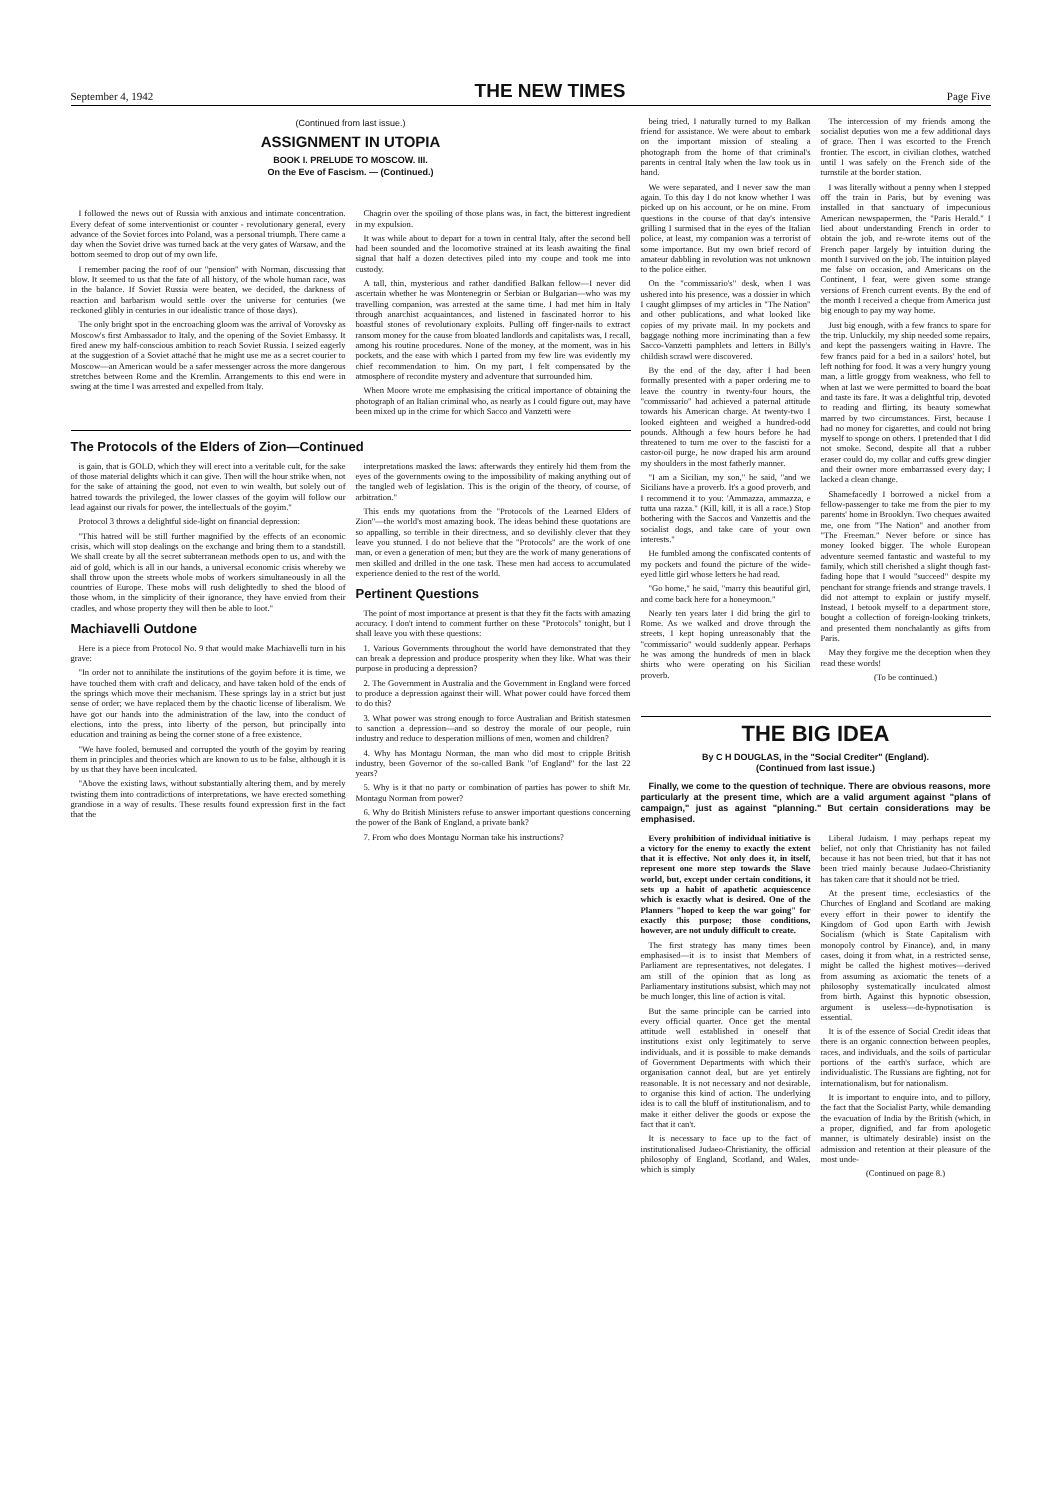September 4, 1942
THE NEW TIMES
Page Five
(Continued from last issue.)
ASSIGNMENT IN UTOPIA
BOOK I. PRELUDE TO MOSCOW. III.
On the Eve of Fascism. — (Continued.)
I followed the news out of Russia with anxious and intimate concentration. Every defeat of some interventionist or counter - revolutionary general, every advance of the Soviet forces into Poland, was a personal triumph. There came a day when the Soviet drive was turned back at the very gates of Warsaw, and the bottom seemed to drop out of my own life.
I remember pacing the roof of our "pension" with Norman, discussing that blow. It seemed to us that the fate of all history, of the whole human race, was in the balance. If Soviet Russia were beaten, we decided, the darkness of reaction and barbarism would settle over the universe for centuries (we reckoned glibly in centuries in our idealistic trance of those days).
The only bright spot in the encroaching gloom was the arrival of Vorovsky as Moscow's first Ambassador to Italy, and the opening of the Soviet Embassy. It fired anew my half-conscious ambition to reach Soviet Russia. I seized eagerly at the suggestion of a Soviet attaché that he might use me as a secret courier to Moscow—an American would be a safer messenger across the more dangerous stretches between Rome and the Kremlin. Arrangements to this end were in swing at the time I was arrested and expelled from Italy.
Chagrin over the spoiling of those plans was, in fact, the bitterest ingredient in my expulsion.
It was while about to depart for a town in central Italy, after the second bell had been sounded and the locomotive strained at its leash awaiting the final signal that half a dozen detectives piled into my coupe and took me into custody.
A tall, thin, mysterious and rather dandified Balkan fellow—I never did ascertain whether he was Montenegrin or Serbian or Bulgarian—who was my travelling companion, was arrested at the same time. I had met him in Italy through anarchist acquaintances, and listened in fascinated horror to his boastful stones of revolutionary exploits. Pulling off finger-nails to extract ransom money for the cause from bloated landlords and capitalists was, I recall, among his routine procedures. None of the money, at the moment, was in his pockets, and the ease with which I parted from my few lire was evidently my chief recommendation to him. On my part, I felt compensated by the atmosphere of recondite mystery and adventure that surrounded him.
When Moore wrote me emphasising the critical importance of obtaining the photograph of an Italian criminal who, as nearly as I could figure out, may have been mixed up in the crime for which Sacco and Vanzetti were
The Protocols of the Elders of Zion—Continued
is gain, that is GOLD, which they will erect into a veritable cult, for the sake of those material delights which it can give. Then will the hour strike when, not for the sake of attaining the good, not even to win wealth, but solely out of hatred towards the privileged, the lower classes of the goyim will follow our lead against our rivals for power, the intellectuals of the goyim."
Protocol 3 throws a delightful side-light on financial depression:
"This hatred will be still further magnified by the effects of an economic crisis, which will stop dealings on the exchange and bring them to a standstill. We shall create by all the secret subterranean methods open to us, and with the aid of gold, which is all in our hands, a universal economic crisis whereby we shall throw upon the streets whole mobs of workers simultaneously in all the countries of Europe. These mobs will rush delightedly to shed the blood of those whom, in the simplicity of their ignorance, they have envied from their cradles, and whose property they will then be able to loot."
Machiavelli Outdone
Here is a piece from Protocol No. 9 that would make Machiavelli turn in his grave:
"In order not to annihilate the institutions of the goyim before it is time, we have touched them with craft and delicacy, and have taken hold of the ends of the springs which move their mechanism. These springs lay in a strict but just sense of order; we have replaced them by the chaotic license of liberalism. We have got our hands into the administration of the law, into the conduct of elections, into the press, into liberty of the person, but principally into education and training as being the corner stone of a free existence.
"We have fooled, bemused and corrupted the youth of the goyim by rearing them in principles and theories which are known to us to be false, although it is by us that they have been inculcated.
"Above the existing laws, without substantially altering them, and by merely twisting them into contradictions of interpretations, we have erected something grandiose in a way of results. These results found expression first in the fact that the
interpretations masked the laws: afterwards they entirely hid them from the eyes of the governments owing to the impossibility of making anything out of the tangled web of legislation. This is the origin of the theory, of course, of arbitration."
This ends my quotations from the "Protocols of the Learned Elders of Zion"—the world's most amazing book. The ideas behind these quotations are so appalling, so terrible in their directness, and so devilishly clever that they leave you stunned. I do not believe that the "Protocols" are the work of one man, or even a generation of men; but they are the work of many generations of men skilled and drilled in the one task. These men had access to accumulated experience denied to the rest of the world.
Pertinent Questions
The point of most importance at present is that they fit the facts with amazing accuracy. I don't intend to comment further on these "Protocols" tonight, but I shall leave you with these questions:
1. Various Governments throughout the world have demonstrated that they can break a depression and produce prosperity when they like. What was their purpose in producing a depression?
2. The Government in Australia and the Government in England were forced to produce a depression against their will. What power could have forced them to do this?
3. What power was strong enough to force Australian and British statesmen to sanction a depression—and so destroy the morale of our people, ruin industry and reduce to desperation millions of men, women and children?
4. Why has Montagu Norman, the man who did most to cripple British industry, been Governor of the so-called Bank "of England" for the last 22 years?
5. Why is it that no party or combination of parties has power to shift Mr. Montagu Norman from power?
6. Why do British Ministers refuse to answer important questions concerning the power of the Bank of England, a private bank?
7. From who does Montagu Norman take his instructions?
being tried, I naturally turned to my Balkan friend for assistance. We were about to embark on the important mission of stealing a photograph from the home of that criminal's parents in central Italy when the law took us in hand.
We were separated, and I never saw the man again. To this day I do not know whether I was picked up on his account, or he on mine. From questions in the course of that day's intensive grilling I surmised that in the eyes of the Italian police, at least, my companion was a terrorist of some importance. But my own brief record of amateur dabbling in revolution was not unknown to the police either.
On the "commissario's" desk, when I was ushered into his presence, was a dossier in which I caught glimpses of my articles in "The Nation" and other publications, and what looked like copies of my private mail. In my pockets and baggage nothing more incriminating than a few Sacco-Vanzetti pamphlets and letters in Billy's childish scrawl were discovered.
By the end of the day, after I had been formally presented with a paper ordering me to leave the country in twenty-four hours, the "commissario" had achieved a paternal attitude towards his American charge. At twenty-two I looked eighteen and weighed a hundred-odd pounds. Although a few hours before he had threatened to turn me over to the fascisti for a castor-oil purge, he now draped his arm around my shoulders in the most fatherly manner.
"I am a Sicilian, my son," he said, "and we Sicilians have a proverb. It's a good proverb, and I recommend it to you: 'Ammazza, ammazza, e tutta una razza." (Kill, kill, it is all a race.) Stop bothering with the Saccos and Vanzettis and the socialist dogs, and take care of your own interests."
He fumbled among the confiscated contents of my pockets and found the picture of the wide-eyed little girl whose letters he had read.
"Go home," he said, "marry this beautiful girl, and come back here for a honeymoon."
Nearly ten years later I did bring the girl to Rome. As we walked and drove through the streets, I kept hoping unreasonably that the "commissario" would suddenly appear. Perhaps he was among the hundreds of men in black shirts who were operating on his Sicilian proverb.
The intercession of my friends among the socialist deputies won me a few additional days of grace. Then I was escorted to the French frontier. The escort, in civilian clothes, watched until I was safely on the French side of the turnstile at the border station.
I was literally without a penny when I stepped off the train in Paris, but by evening was installed in that sanctuary of impecunious American newspapermen, the "Paris Herald." I lied about understanding French in order to obtain the job, and re-wrote items out of the French paper largely by intuition during the month I survived on the job. The intuition played me false on occasion, and Americans on the Continent, I fear, were given some strange versions of French current events. By the end of the month I received a cheque from America just big enough to pay my way home.
Just big enough, with a few francs to spare for the trip. Unluckily, my ship needed some repairs, and kept the passengers waiting in Havre. The few francs paid for a bed in a sailors' hotel, but left nothing for food. It was a very hungry young man, a little groggy from weakness, who fell to when at last we were permitted to board the boat and taste its fare. It was a delightful trip, devoted to reading and flirting, its beauty somewhat marred by two circumstances. First, because I had no money for cigarettes, and could not bring myself to sponge on others. I pretended that I did not smoke. Second, despite all that a rubber eraser could do, my collar and cuffs grew dingier and their owner more embarrassed every day; I lacked a clean change.
Shamefacedly I borrowed a nickel from a fellow-passenger to take me from the pier to my parents' home in Brooklyn. Two cheques awaited me, one from "The Nation" and another from "The Freeman." Never before or since has money looked bigger. The whole European adventure seemed fantastic and wasteful to my family, which still cherished a slight though fast-fading hope that I would "succeed" despite my penchant for strange friends and strange travels. I did not attempt to explain or justify myself. Instead, I betook myself to a department store, bought a collection of foreign-looking trinkets, and presented them nonchalantly as gifts from Paris.
May they forgive me the deception when they read these words!
(To be continued.)
THE BIG IDEA
By C H DOUGLAS, in the "Social Crediter" (England).
(Continued from last issue.)
Finally, we come to the question of technique. There are obvious reasons, more particularly at the present time, which are a valid argument against "plans of campaign," just as against "planning." But certain considerations may be emphasised.
Every prohibition of individual initiative is a victory for the enemy to exactly the extent that it is effective. Not only does it, in itself, represent one more step towards the Slave world, but, except under certain conditions, it sets up a habit of apathetic acquiescence which is exactly what is desired. One of the Planners "hoped to keep the war going" for exactly this purpose; those conditions, however, are not unduly difficult to create.
The first strategy has many times been emphasised—it is to insist that Members of Parliament are representatives, not delegates. I am still of the opinion that as long as Parliamentary institutions subsist, which may not be much longer, this line of action is vital.
But the same principle can be carried into every official quarter. Once get the mental attitude well established in oneself that institutions exist only legitimately to serve individuals, and it is possible to make demands of Government Departments with which their organisation cannot deal, but are yet entirely reasonable. It is not necessary and not desirable, to organise this kind of action. The underlying idea is to call the bluff of institutionalism, and to make it either deliver the goods or expose the fact that it can't.
It is necessary to face up to the fact of institutionalised Judaeo-Christianity, the official philosophy of England, Scotland, and Wales, which is simply
Liberal Judaism. I may perhaps repeat my belief, not only that Christianity has not failed because it has not been tried, but that it has not been tried mainly because Judaeo-Christianity has taken care that it should not be tried.
At the present time, ecclesiastics of the Churches of England and Scotland are making every effort in their power to identify the Kingdom of God upon Earth with Jewish Socialism (which is State Capitalism with monopoly control by Finance), and, in many cases, doing it from what, in a restricted sense, might be called the highest motives—derived from assuming as axiomatic the tenets of a philosophy systematically inculcated almost from birth. Against this hypnotic obsession, argument is useless—de-hypnotisation is essential.
It is of the essence of Social Credit ideas that there is an organic connection between peoples, races, and individuals, and the soils of particular portions of the earth's surface, which are individualistic. The Russians are fighting, not for internationalism, but for nationalism.
It is important to enquire into, and to pillory, the fact that the Socialist Party, while demanding the evacuation of India by the British (which, in a proper, dignified, and far from apologetic manner, is ultimately desirable) insist on the admission and retention at their pleasure of the most unde-
(Continued on page 8.)